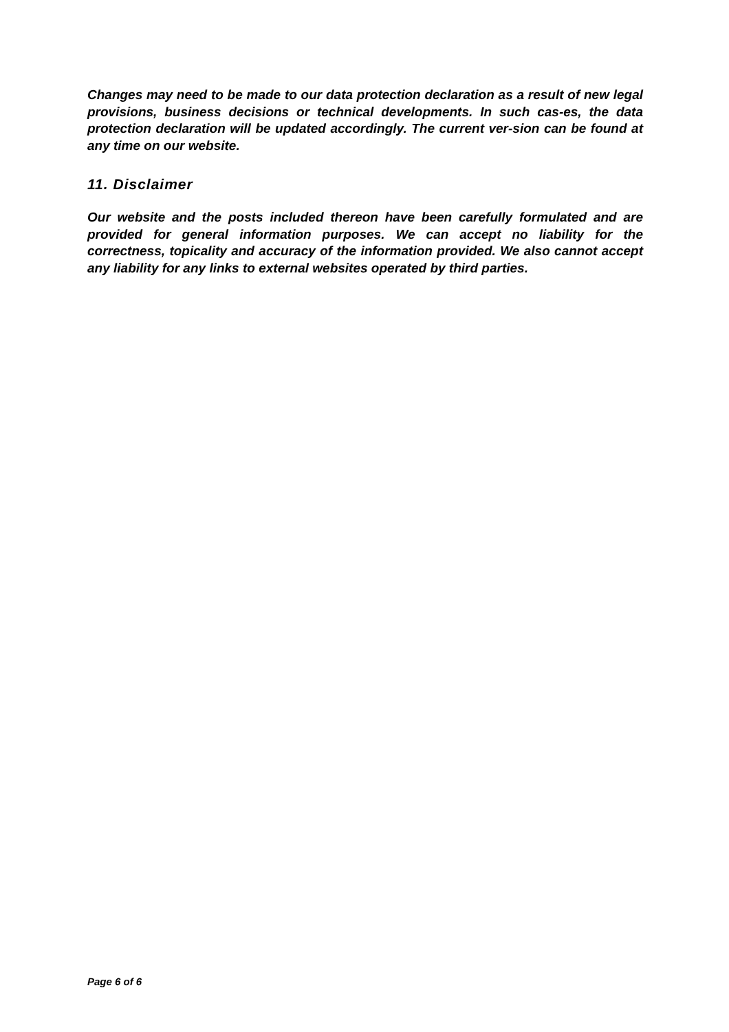Changes may need to be made to our data protection declaration as a result of new legal provisions, business decisions or technical developments. In such cas-es, the data protection declaration will be updated accordingly. The current ver-sion can be found at any time on our website.
11. Disclaimer
Our website and the posts included thereon have been carefully formulated and are provided for general information purposes. We can accept no liability for the correctness, topicality and accuracy of the information provided. We also cannot accept any liability for any links to external websites operated by third parties.
Page 6 of 6